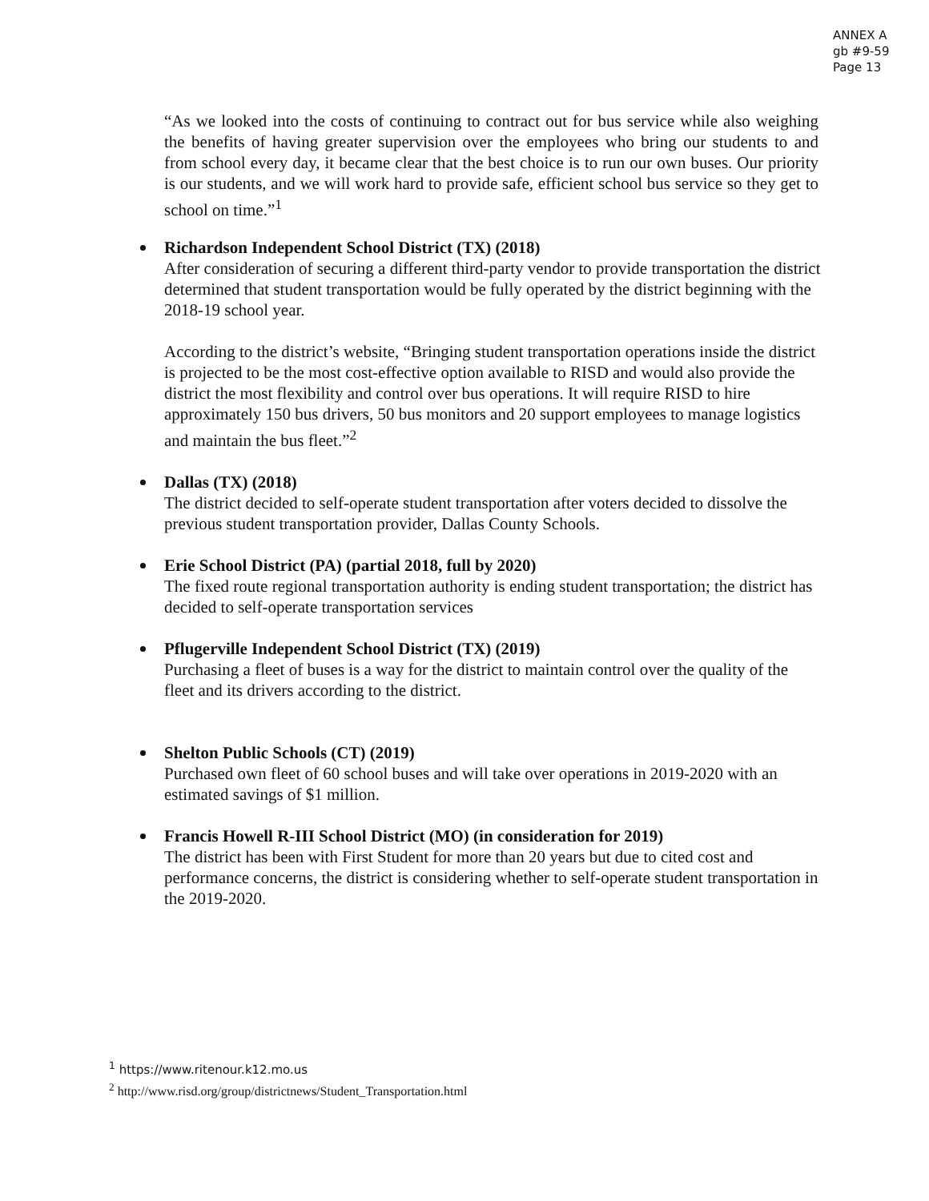ANNEX A
gb #9-59
Page 13
“As we looked into the costs of continuing to contract out for bus service while also weighing the benefits of having greater supervision over the employees who bring our students to and from school every day, it became clear that the best choice is to run our own buses. Our priority is our students, and we will work hard to provide safe, efficient school bus service so they get to school on time.”<sup>1</sup>
Richardson Independent School District (TX) (2018)
After consideration of securing a different third-party vendor to provide transportation the district determined that student transportation would be fully operated by the district beginning with the 2018-19 school year.
According to the district’s website, “Bringing student transportation operations inside the district is projected to be the most cost-effective option available to RISD and would also provide the district the most flexibility and control over bus operations. It will require RISD to hire approximately 150 bus drivers, 50 bus monitors and 20 support employees to manage logistics and maintain the bus fleet.”<sup>2</sup>
Dallas (TX) (2018)
The district decided to self-operate student transportation after voters decided to dissolve the previous student transportation provider, Dallas County Schools.
Erie School District (PA) (partial 2018, full by 2020)
The fixed route regional transportation authority is ending student transportation; the district has decided to self-operate transportation services
Pflugerville Independent School District (TX) (2019)
Purchasing a fleet of buses is a way for the district to maintain control over the quality of the fleet and its drivers according to the district.
Shelton Public Schools (CT) (2019)
Purchased own fleet of 60 school buses and will take over operations in 2019-2020 with an estimated savings of $1 million.
Francis Howell R-III School District (MO) (in consideration for 2019)
The district has been with First Student for more than 20 years but due to cited cost and performance concerns, the district is considering whether to self-operate student transportation in the 2019-2020.
<sup>1</sup> https://www.ritenour.k12.mo.us
<sup>2</sup> http://www.risd.org/group/districtnews/Student_Transportation.html